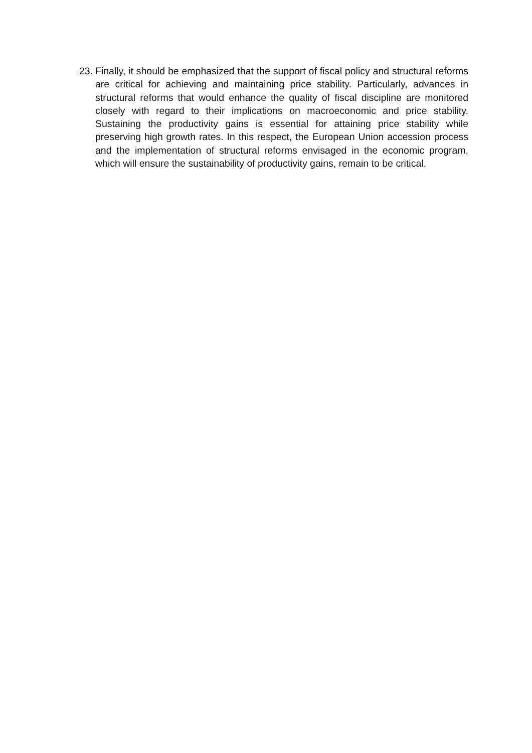23.
Finally, it should be emphasized that the support of fiscal policy and structural reforms are critical for achieving and maintaining price stability. Particularly, advances in structural reforms that would enhance the quality of fiscal discipline are monitored closely with regard to their implications on macroeconomic and price stability. Sustaining the productivity gains is essential for attaining price stability while preserving high growth rates. In this respect, the European Union accession process and the implementation of structural reforms envisaged in the economic program, which will ensure the sustainability of productivity gains, remain to be critical.